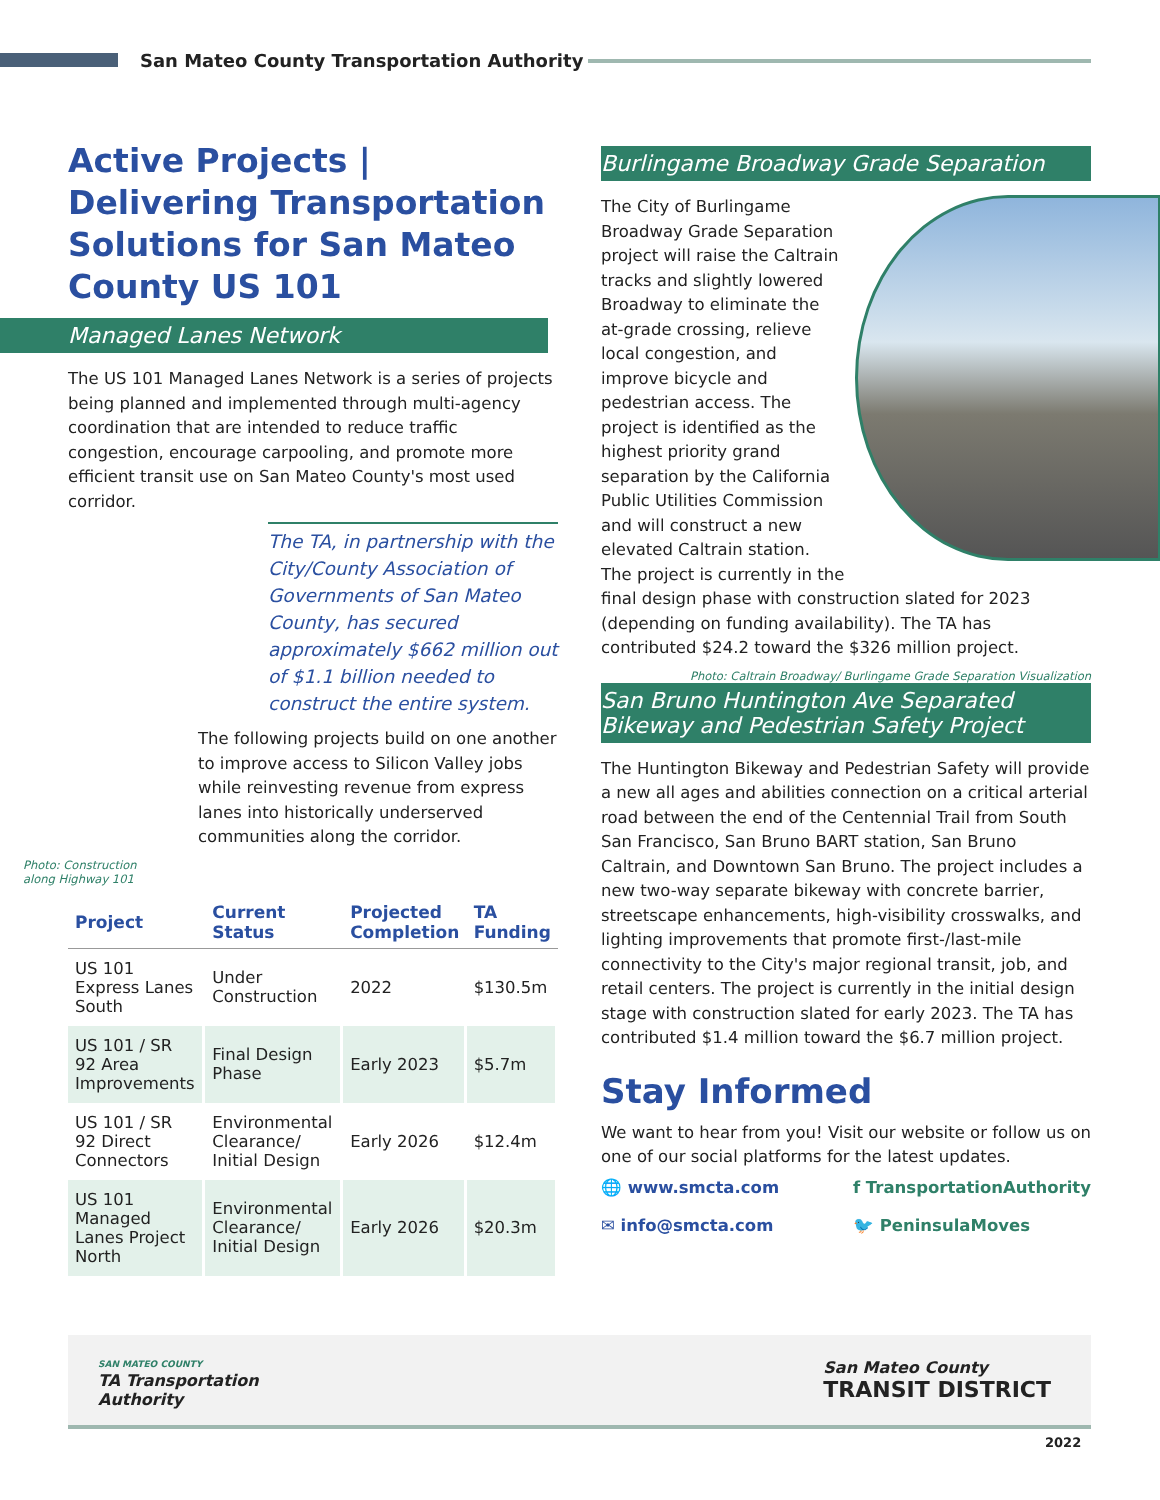San Mateo County Transportation Authority
Active Projects | Delivering Transportation Solutions for San Mateo County US 101
Managed Lanes Network
The US 101 Managed Lanes Network is a series of projects being planned and implemented through multi-agency coordination that are intended to reduce traffic congestion, encourage carpooling, and promote more efficient transit use on San Mateo County's most used corridor.
The TA, in partnership with the City/County Association of Governments of San Mateo County, has secured approximately $662 million out of $1.1 billion needed to construct the entire system.
The following projects build on one another to improve access to Silicon Valley jobs while reinvesting revenue from express lanes into historically underserved communities along the corridor.
Photo: Construction
along Highway 101
| Project | Current Status | Projected Completion | TA Funding |
| --- | --- | --- | --- |
| US 101 Express Lanes South | Under Construction | 2022 | $130.5m |
| US 101 / SR 92 Area Improvements | Final Design Phase | Early 2023 | $5.7m |
| US 101 / SR 92 Direct Connectors | Environmental Clearance/ Initial Design | Early 2026 | $12.4m |
| US 101 Managed Lanes Project North | Environmental Clearance/ Initial Design | Early 2026 | $20.3m |
Burlingame Broadway Grade Separation
The City of Burlingame Broadway Grade Separation project will raise the Caltrain tracks and slightly lowered Broadway to eliminate the at-grade crossing, relieve local congestion, and improve bicycle and pedestrian access. The project is identified as the highest priority grand separation by the California Public Utilities Commission and will construct a new elevated Caltrain station. The project is currently in the final design phase with construction slated for 2023 (depending on funding availability). The TA has contributed $24.2 toward the $326 million project.
Photo: Caltrain Broadway/ Burlingame Grade Separation Visualization
San Bruno Huntington Ave Separated Bikeway and Pedestrian Safety Project
The Huntington Bikeway and Pedestrian Safety will provide a new all ages and abilities connection on a critical arterial road between the end of the Centennial Trail from South San Francisco, San Bruno BART station, San Bruno Caltrain, and Downtown San Bruno. The project includes a new two-way separate bikeway with concrete barrier, streetscape enhancements, high-visibility crosswalks, and lighting improvements that promote first-/last-mile connectivity to the City's major regional transit, job, and retail centers. The project is currently in the initial design stage with construction slated for early 2023. The TA has contributed $1.4 million toward the $6.7 million project.
Stay Informed
We want to hear from you! Visit our website or follow us on one of our social platforms for the latest updates.
🌐 www.smcta.com
✉ info@smcta.com
f TransportationAuthority
🐦 PeninsulaMoves
SAN MATEO COUNTY
TA Transportation
Authority
San Mateo County
TRANSIT DISTRICT
2022